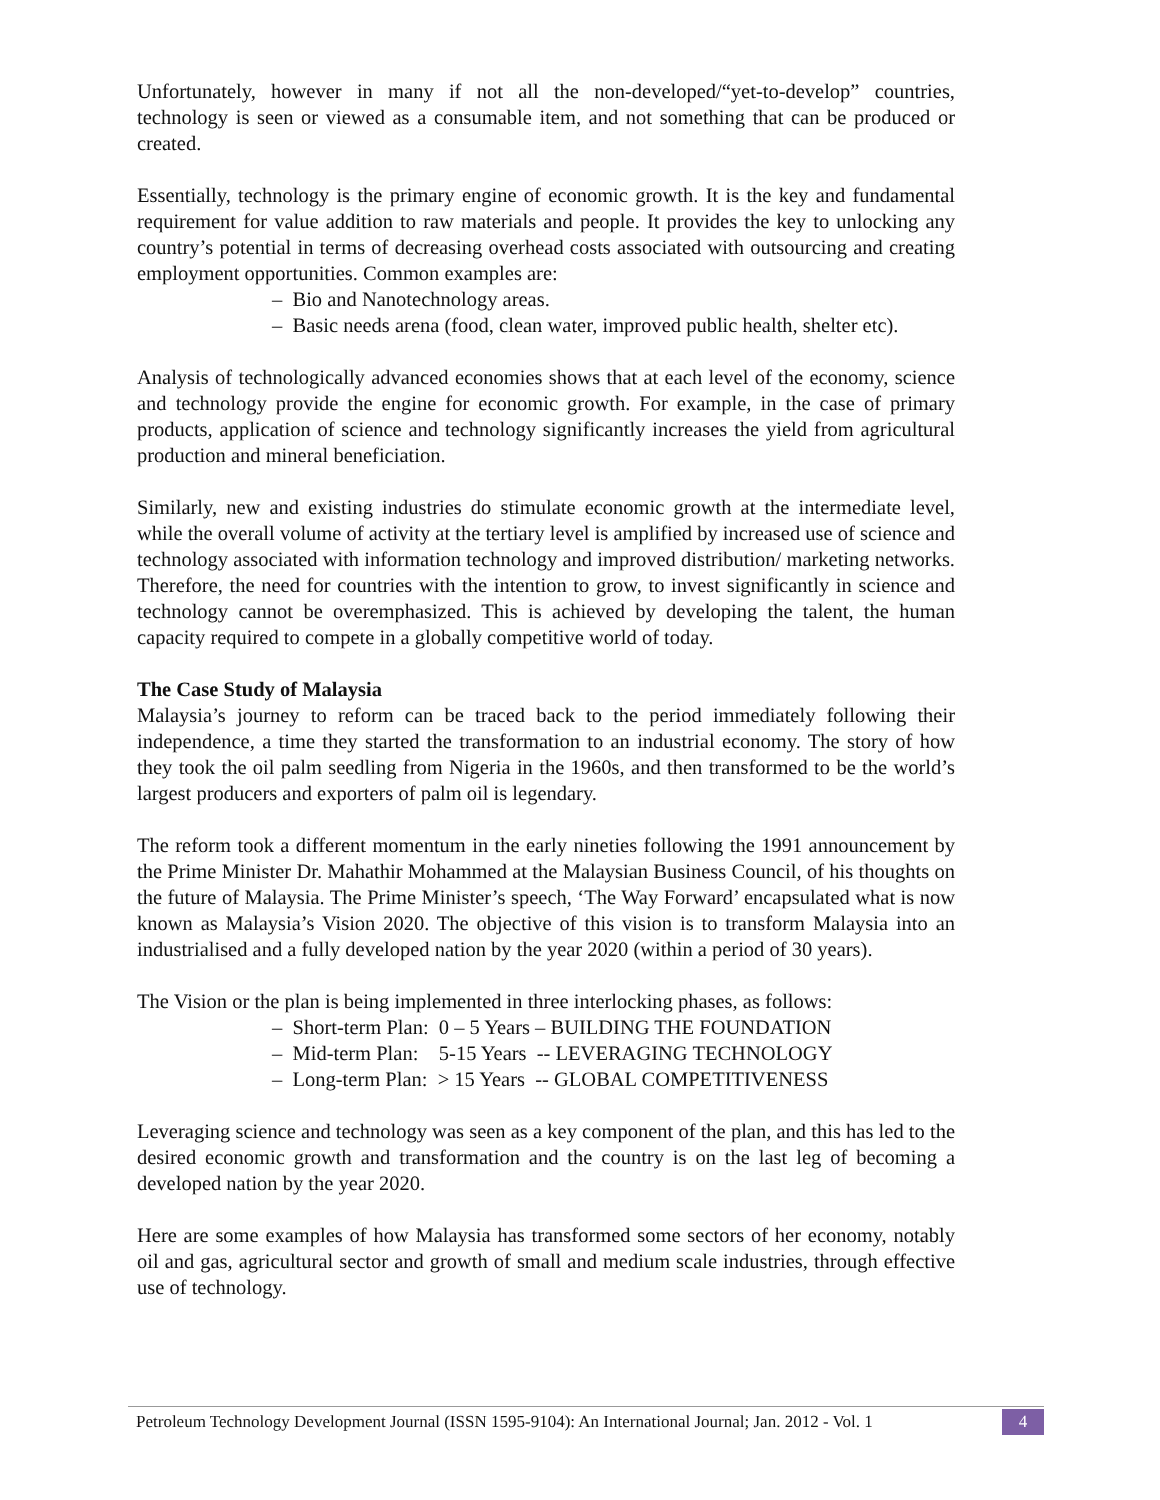Unfortunately, however in many if not all the non-developed/“yet-to-develop” countries, technology is seen or viewed as a consumable item, and not something that can be produced or created.
Essentially, technology is the primary engine of economic growth. It is the key and fundamental requirement for value addition to raw materials and people. It provides the key to unlocking any country’s potential in terms of decreasing overhead costs associated with outsourcing and creating employment opportunities. Common examples are:
– Bio and Nanotechnology areas.
– Basic needs arena (food, clean water, improved public health, shelter etc).
Analysis of technologically advanced economies shows that at each level of the economy, science and technology provide the engine for economic growth. For example, in the case of primary products, application of science and technology significantly increases the yield from agricultural production and mineral beneficiation.
Similarly, new and existing industries do stimulate economic growth at the intermediate level, while the overall volume of activity at the tertiary level is amplified by increased use of science and technology associated with information technology and improved distribution/ marketing networks. Therefore, the need for countries with the intention to grow, to invest significantly in science and technology cannot be overemphasized. This is achieved by developing the talent, the human capacity required to compete in a globally competitive world of today.
The Case Study of Malaysia
Malaysia’s journey to reform can be traced back to the period immediately following their independence, a time they started the transformation to an industrial economy. The story of how they took the oil palm seedling from Nigeria in the 1960s, and then transformed to be the world’s largest producers and exporters of palm oil is legendary.
The reform took a different momentum in the early nineties following the 1991 announcement by the Prime Minister Dr. Mahathir Mohammed at the Malaysian Business Council, of his thoughts on the future of Malaysia. The Prime Minister’s speech, ‘The Way Forward’ encapsulated what is now known as Malaysia’s Vision 2020. The objective of this vision is to transform Malaysia into an industrialised and a fully developed nation by the year 2020 (within a period of 30 years).
The Vision or the plan is being implemented in three interlocking phases, as follows:
– Short-term Plan: 0 – 5 Years – BUILDING THE FOUNDATION
– Mid-term Plan: 5-15 Years -- LEVERAGING TECHNOLOGY
– Long-term Plan: > 15 Years -- GLOBAL COMPETITIVENESS
Leveraging science and technology was seen as a key component of the plan, and this has led to the desired economic growth and transformation and the country is on the last leg of becoming a developed nation by the year 2020.
Here are some examples of how Malaysia has transformed some sectors of her economy, notably oil and gas, agricultural sector and growth of small and medium scale industries, through effective use of technology.
Petroleum Technology Development Journal (ISSN 1595-9104): An International Journal; Jan. 2012 - Vol. 1 4